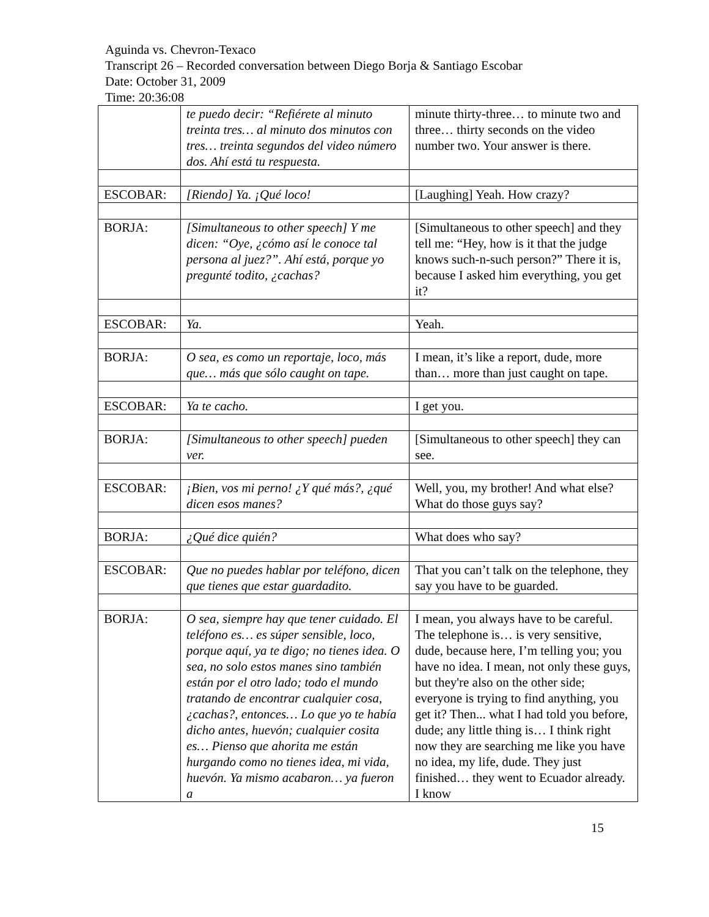Aguinda vs. Chevron-Texaco
Transcript 26 – Recorded conversation between Diego Borja & Santiago Escobar
Date: October 31, 2009
Time: 20:36:08
| | te puedo decir: “Refiérete al minuto treinta tres… al minuto dos minutos con tres… treinta segundos del video número dos. Ahí está tu respuesta. | minute thirty-three… to minute two and three… thirty seconds on the video number two. Your answer is there. |
| ESCOBAR: | [Riendo] Ya. ¡Qué loco! | [Laughing] Yeah. How crazy? |
| BORJA: | [Simultaneous to other speech] Y me dicen: “Oye, ¿cómo así le conoce tal persona al juez?”. Ahí está, porque yo pregunté todito, ¿cachas? | [Simultaneous to other speech] and they tell me: “Hey, how is it that the judge knows such-n-such person?” There it is, because I asked him everything, you get it? |
| ESCOBAR: | Ya. | Yeah. |
| BORJA: | O sea, es como un reportaje, loco, más que… más que sólo caught on tape. | I mean, it’s like a report, dude, more than… more than just caught on tape. |
| ESCOBAR: | Ya te cacho. | I get you. |
| BORJA: | [Simultaneous to other speech] pueden ver. | [Simultaneous to other speech] they can see. |
| ESCOBAR: | ¡Bien, vos mi perno! ¿Y qué más?, ¿qué dicen esos manes? | Well, you, my brother! And what else? What do those guys say? |
| BORJA: | ¿Qué dice quién? | What does who say? |
| ESCOBAR: | Que no puedes hablar por teléfono, dicen que tienes que estar guardadito. | That you can’t talk on the telephone, they say you have to be guarded. |
| BORJA: | O sea, siempre hay que tener cuidado. El teléfono es… es súper sensible, loco, porque aquí, ya te digo; no tienes idea. O sea, no solo estos manes sino también están por el otro lado; todo el mundo tratando de encontrar cualquier cosa, ¿cachas?, entonces… Lo que yo te había dicho antes, huevón; cualquier cosita es… Pienso que ahorita me están hurgando como no tienes idea, mi vida, huevón. Ya mismo acabaron… ya fueron a | I mean, you always have to be careful. The telephone is… is very sensitive, dude, because here, I’m telling you; you have no idea. I mean, not only these guys, but they're also on the other side; everyone is trying to find anything, you get it? Then... what I had told you before, dude; any little thing is… I think right now they are searching me like you have no idea, my life, dude. They just finished… they went to Ecuador already. I know |
15